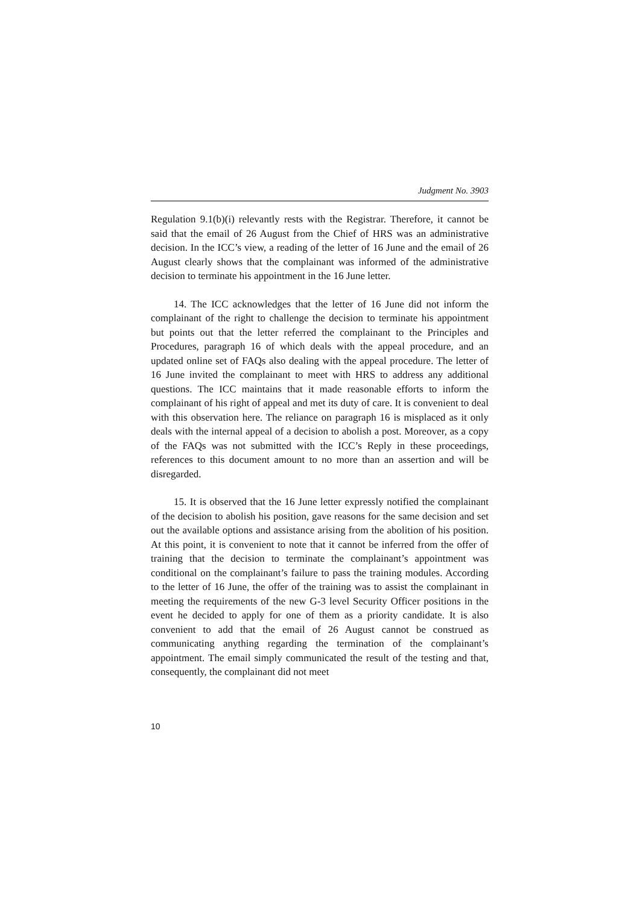Judgment No. 3903
Regulation 9.1(b)(i) relevantly rests with the Registrar. Therefore, it cannot be said that the email of 26 August from the Chief of HRS was an administrative decision. In the ICC’s view, a reading of the letter of 16 June and the email of 26 August clearly shows that the complainant was informed of the administrative decision to terminate his appointment in the 16 June letter.
14. The ICC acknowledges that the letter of 16 June did not inform the complainant of the right to challenge the decision to terminate his appointment but points out that the letter referred the complainant to the Principles and Procedures, paragraph 16 of which deals with the appeal procedure, and an updated online set of FAQs also dealing with the appeal procedure. The letter of 16 June invited the complainant to meet with HRS to address any additional questions. The ICC maintains that it made reasonable efforts to inform the complainant of his right of appeal and met its duty of care. It is convenient to deal with this observation here. The reliance on paragraph 16 is misplaced as it only deals with the internal appeal of a decision to abolish a post. Moreover, as a copy of the FAQs was not submitted with the ICC’s Reply in these proceedings, references to this document amount to no more than an assertion and will be disregarded.
15. It is observed that the 16 June letter expressly notified the complainant of the decision to abolish his position, gave reasons for the same decision and set out the available options and assistance arising from the abolition of his position. At this point, it is convenient to note that it cannot be inferred from the offer of training that the decision to terminate the complainant’s appointment was conditional on the complainant’s failure to pass the training modules. According to the letter of 16 June, the offer of the training was to assist the complainant in meeting the requirements of the new G-3 level Security Officer positions in the event he decided to apply for one of them as a priority candidate. It is also convenient to add that the email of 26 August cannot be construed as communicating anything regarding the termination of the complainant’s appointment. The email simply communicated the result of the testing and that, consequently, the complainant did not meet
10